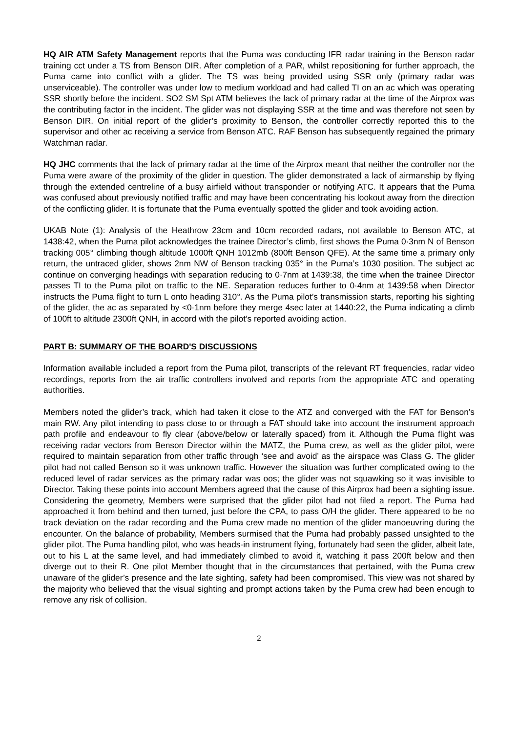HQ AIR ATM Safety Management reports that the Puma was conducting IFR radar training in the Benson radar training cct under a TS from Benson DIR. After completion of a PAR, whilst repositioning for further approach, the Puma came into conflict with a glider. The TS was being provided using SSR only (primary radar was unserviceable). The controller was under low to medium workload and had called TI on an ac which was operating SSR shortly before the incident. SO2 SM Spt ATM believes the lack of primary radar at the time of the Airprox was the contributing factor in the incident. The glider was not displaying SSR at the time and was therefore not seen by Benson DIR. On initial report of the glider’s proximity to Benson, the controller correctly reported this to the supervisor and other ac receiving a service from Benson ATC. RAF Benson has subsequently regained the primary Watchman radar.
HQ JHC comments that the lack of primary radar at the time of the Airprox meant that neither the controller nor the Puma were aware of the proximity of the glider in question. The glider demonstrated a lack of airmanship by flying through the extended centreline of a busy airfield without transponder or notifying ATC. It appears that the Puma was confused about previously notified traffic and may have been concentrating his lookout away from the direction of the conflicting glider. It is fortunate that the Puma eventually spotted the glider and took avoiding action.
UKAB Note (1): Analysis of the Heathrow 23cm and 10cm recorded radars, not available to Benson ATC, at 1438:42, when the Puma pilot acknowledges the trainee Director’s climb, first shows the Puma 0·3nm N of Benson tracking 005° climbing though altitude 1000ft QNH 1012mb (800ft Benson QFE). At the same time a primary only return, the untraced glider, shows 2nm NW of Benson tracking 035° in the Puma’s 1030 position. The subject ac continue on converging headings with separation reducing to 0·7nm at 1439:38, the time when the trainee Director passes TI to the Puma pilot on traffic to the NE. Separation reduces further to 0·4nm at 1439:58 when Director instructs the Puma flight to turn L onto heading 310°. As the Puma pilot’s transmission starts, reporting his sighting of the glider, the ac as separated by <0·1nm before they merge 4sec later at 1440:22, the Puma indicating a climb of 100ft to altitude 2300ft QNH, in accord with the pilot’s reported avoiding action.
PART B: SUMMARY OF THE BOARD'S DISCUSSIONS
Information available included a report from the Puma pilot, transcripts of the relevant RT frequencies, radar video recordings, reports from the air traffic controllers involved and reports from the appropriate ATC and operating authorities.
Members noted the glider’s track, which had taken it close to the ATZ and converged with the FAT for Benson’s main RW. Any pilot intending to pass close to or through a FAT should take into account the instrument approach path profile and endeavour to fly clear (above/below or laterally spaced) from it. Although the Puma flight was receiving radar vectors from Benson Director within the MATZ, the Puma crew, as well as the glider pilot, were required to maintain separation from other traffic through ‘see and avoid’ as the airspace was Class G. The glider pilot had not called Benson so it was unknown traffic. However the situation was further complicated owing to the reduced level of radar services as the primary radar was oos; the glider was not squawking so it was invisible to Director. Taking these points into account Members agreed that the cause of this Airprox had been a sighting issue. Considering the geometry, Members were surprised that the glider pilot had not filed a report. The Puma had approached it from behind and then turned, just before the CPA, to pass O/H the glider. There appeared to be no track deviation on the radar recording and the Puma crew made no mention of the glider manoeuvring during the encounter. On the balance of probability, Members surmised that the Puma had probably passed unsighted to the glider pilot. The Puma handling pilot, who was heads-in instrument flying, fortunately had seen the glider, albeit late, out to his L at the same level, and had immediately climbed to avoid it, watching it pass 200ft below and then diverge out to their R. One pilot Member thought that in the circumstances that pertained, with the Puma crew unaware of the glider’s presence and the late sighting, safety had been compromised. This view was not shared by the majority who believed that the visual sighting and prompt actions taken by the Puma crew had been enough to remove any risk of collision.
2